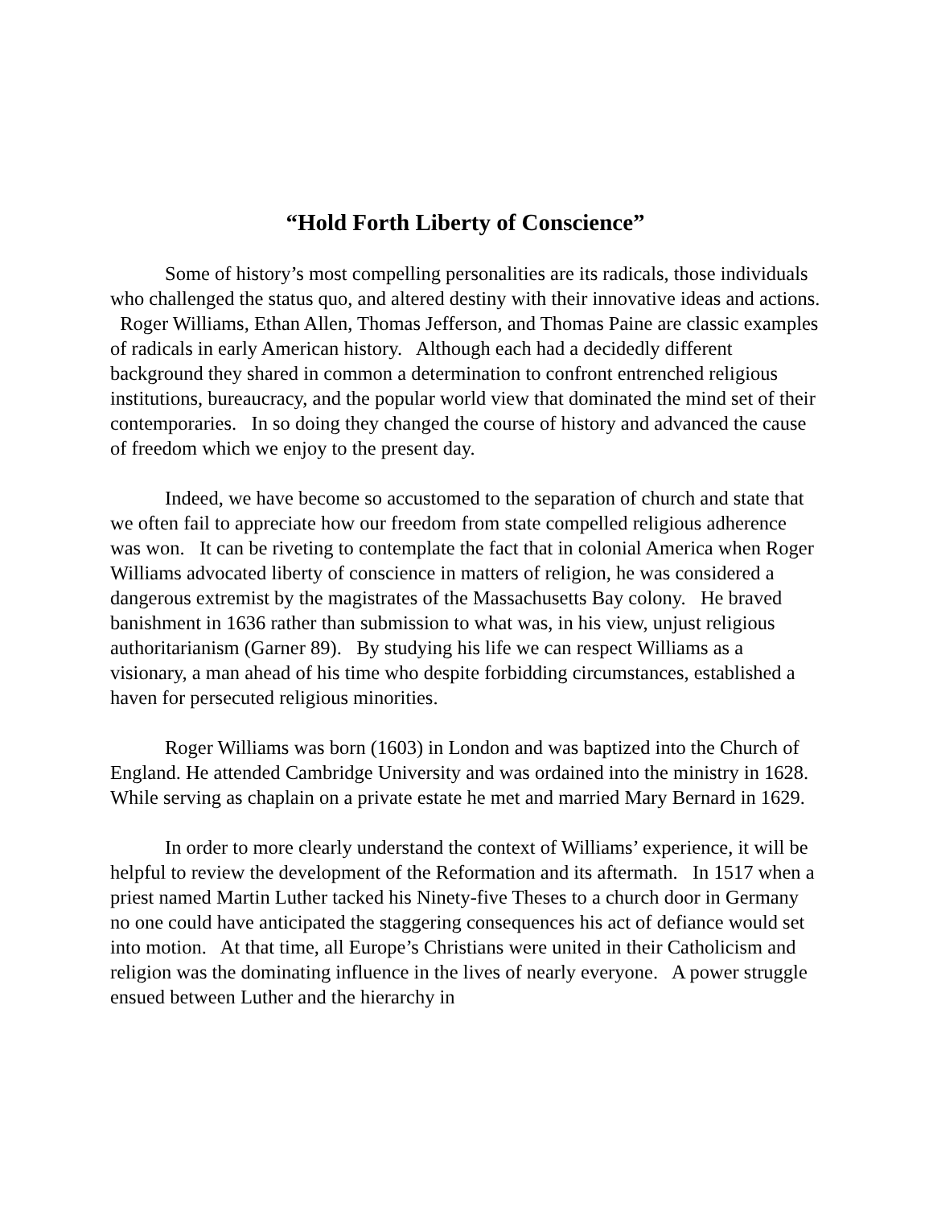“Hold Forth Liberty of Conscience”
Some of history’s most compelling personalities are its radicals, those individuals who challenged the status quo, and altered destiny with their innovative ideas and actions. Roger Williams, Ethan Allen, Thomas Jefferson, and Thomas Paine are classic examples of radicals in early American history. Although each had a decidedly different background they shared in common a determination to confront entrenched religious institutions, bureaucracy, and the popular world view that dominated the mind set of their contemporaries. In so doing they changed the course of history and advanced the cause of freedom which we enjoy to the present day.
Indeed, we have become so accustomed to the separation of church and state that we often fail to appreciate how our freedom from state compelled religious adherence was won. It can be riveting to contemplate the fact that in colonial America when Roger Williams advocated liberty of conscience in matters of religion, he was considered a dangerous extremist by the magistrates of the Massachusetts Bay colony. He braved banishment in 1636 rather than submission to what was, in his view, unjust religious authoritarianism (Garner 89). By studying his life we can respect Williams as a visionary, a man ahead of his time who despite forbidding circumstances, established a haven for persecuted religious minorities.
Roger Williams was born (1603) in London and was baptized into the Church of England. He attended Cambridge University and was ordained into the ministry in 1628. While serving as chaplain on a private estate he met and married Mary Bernard in 1629.
In order to more clearly understand the context of Williams’ experience, it will be helpful to review the development of the Reformation and its aftermath. In 1517 when a priest named Martin Luther tacked his Ninety-five Theses to a church door in Germany no one could have anticipated the staggering consequences his act of defiance would set into motion. At that time, all Europe’s Christians were united in their Catholicism and religion was the dominating influence in the lives of nearly everyone. A power struggle ensued between Luther and the hierarchy in